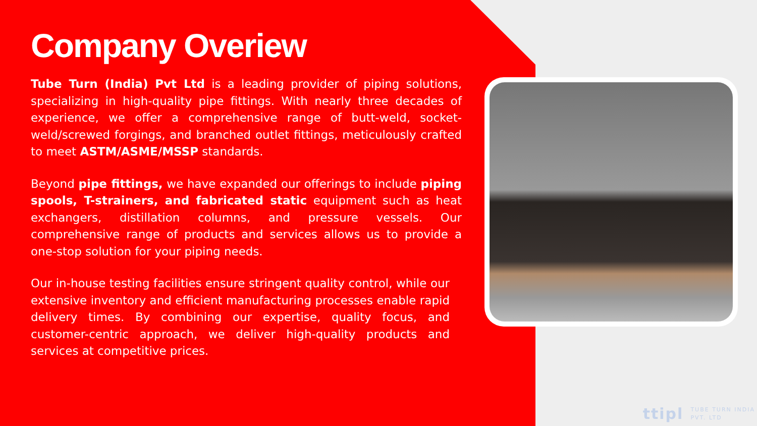Company Overiew
Tube Turn (India) Pvt Ltd is a leading provider of piping solutions, specializing in high-quality pipe fittings. With nearly three decades of experience, we offer a comprehensive range of butt-weld, socket-weld/screwed forgings, and branched outlet fittings, meticulously crafted to meet ASTM/ASME/MSSP standards.
Beyond pipe fittings, we have expanded our offerings to include piping spools, T-strainers, and fabricated static equipment such as heat exchangers, distillation columns, and pressure vessels. Our comprehensive range of products and services allows us to provide a one-stop solution for your piping needs.
Our in-house testing facilities ensure stringent quality control, while our extensive inventory and efficient manufacturing processes enable rapid delivery times. By combining our expertise, quality focus, and customer-centric approach, we deliver high-quality products and services at competitive prices.
ttipl TUBE TURN INDIA
PVT. LTD